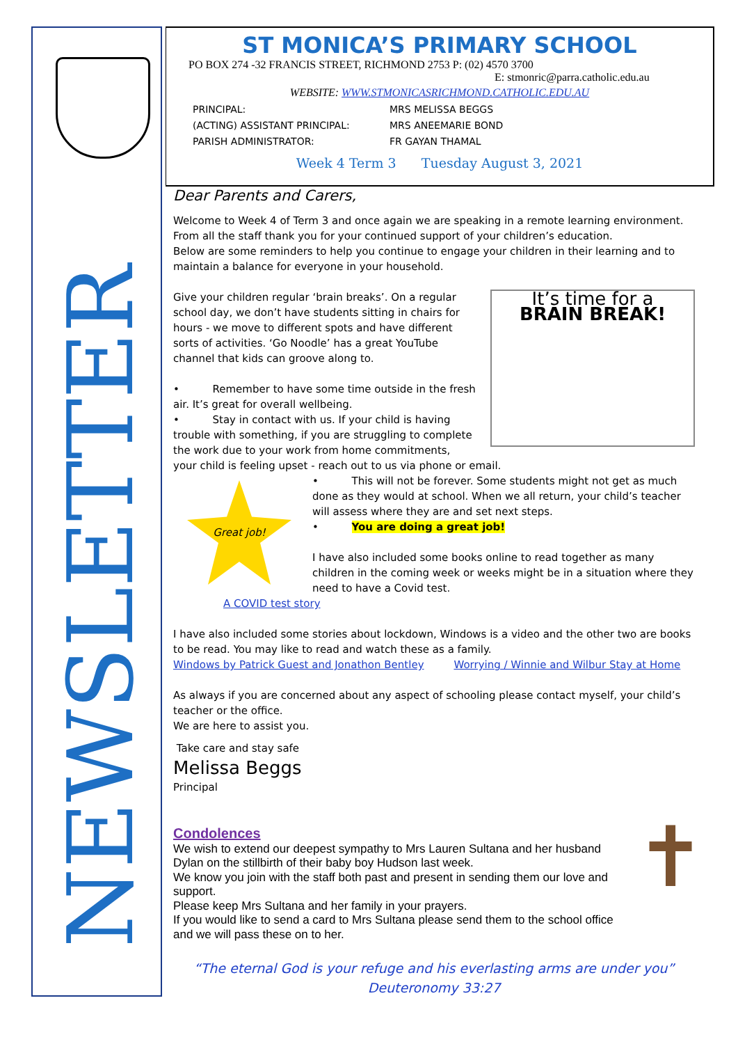NEWSLETTER
ST MONICA’S PRIMARY SCHOOL
PO BOX 274 -32 FRANCIS STREET, RICHMOND 2753 P: (02) 4570 3700
E: stmonric@parra.catholic.edu.au
WEBSITE: WWW.STMONICASRICHMOND.CATHOLIC.EDU.AU
PRINCIPAL: MRS MELISSA BEGGS (ACTING) ASSISTANT PRINCIPAL: MRS ANEEMARIE BOND PARISH ADMINISTRATOR: FR GAYAN THAMAL
Week 4 Term 3 Tuesday August 3, 2021
Dear Parents and Carers,
Welcome to Week 4 of Term 3 and once again we are speaking in a remote learning environment. From all the staff thank you for your continued support of your children’s education.
Below are some reminders to help you continue to engage your children in their learning and to maintain a balance for everyone in your household.
It’s time for a
BRAIN BREAK!
Give your children regular ‘brain breaks’. On a regular school day, we don’t have students sitting in chairs for hours - we move to different spots and have different sorts of activities. ‘Go Noodle’ has a great YouTube channel that kids can groove along to.
• Remember to have some time outside in the fresh air. It’s great for overall wellbeing.
• Stay in contact with us. If your child is having trouble with something, if you are struggling to complete the work due to your work from home commitments, your child is feeling upset - reach out to us via phone or email.
Great job!
• This will not be forever. Some students might not get as much done as they would at school. When we all return, your child’s teacher will assess where they are and set next steps.
• You are doing a great job!
I have also included some books online to read together as many children in the coming week or weeks might be in a situation where they need to have a Covid test.
A COVID test story
I have also included some stories about lockdown, Windows is a video and the other two are books to be read. You may like to read and watch these as a family.
Windows by Patrick Guest and Jonathon Bentley Worrying / Winnie and Wilbur Stay at Home
As always if you are concerned about any aspect of schooling please contact myself, your child’s teacher or the office.
We are here to assist you.
Take care and stay safe
Melissa Beggs
Principal
✝
Condolences
We wish to extend our deepest sympathy to Mrs Lauren Sultana and her husband Dylan on the stillbirth of their baby boy Hudson last week.
We know you join with the staff both past and present in sending them our love and support.
Please keep Mrs Sultana and her family in your prayers.
If you would like to send a card to Mrs Sultana please send them to the school office and we will pass these on to her.
“The eternal God is your refuge and his everlasting arms are under you”
Deuteronomy 33:27